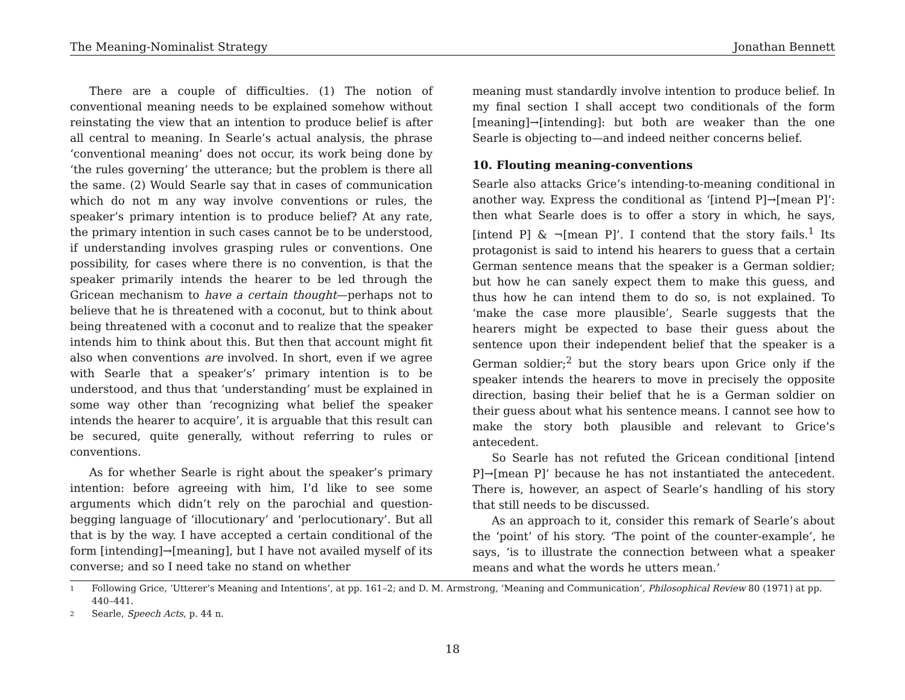The Meaning-Nominalist Strategy Jonathan Bennett
There are a couple of difficulties. (1) The notion of conventional meaning needs to be explained somehow without reinstating the view that an intention to produce belief is after all central to meaning. In Searle’s actual analysis, the phrase ‘conventional meaning’ does not occur, its work being done by ‘the rules governing’ the utterance; but the problem is there all the same. (2) Would Searle say that in cases of communication which do not m any way involve conventions or rules, the speaker’s primary intention is to produce belief? At any rate, the primary intention in such cases cannot be to be understood, if understanding involves grasping rules or conventions. One possibility, for cases where there is no convention, is that the speaker primarily intends the hearer to be led through the Gricean mechanism to have a certain thought—perhaps not to believe that he is threatened with a coconut, but to think about being threatened with a coconut and to realize that the speaker intends him to think about this. But then that account might fit also when conventions are involved. In short, even if we agree with Searle that a speaker’s’ primary intention is to be understood, and thus that ‘understanding’ must be explained in some way other than ‘recognizing what belief the speaker intends the hearer to acquire’, it is arguable that this result can be secured, quite generally, without referring to rules or conventions.
As for whether Searle is right about the speaker’s primary intention: before agreeing with him, I’d like to see some arguments which didn’t rely on the parochial and question-begging language of ‘illocutionary’ and ‘perlocutionary’. But all that is by the way. I have accepted a certain conditional of the form [intending]→[meaning], but I have not availed myself of its converse; and so I need take no stand on whether
meaning must standardly involve intention to produce belief. In my final section I shall accept two conditionals of the form [meaning]→[intending]: but both are weaker than the one Searle is objecting to—and indeed neither concerns belief.
10. Flouting meaning-conventions
Searle also attacks Grice’s intending-to-meaning conditional in another way. Express the conditional as ‘[intend P]→[mean P]’: then what Searle does is to offer a story in which, he says, [intend P] & ¬[mean P]’. I contend that the story fails.<sup>1</sup> Its protagonist is said to intend his hearers to guess that a certain German sentence means that the speaker is a German soldier; but how he can sanely expect them to make this guess, and thus how he can intend them to do so, is not explained. To ‘make the case more plausible’, Searle suggests that the hearers might be expected to base their guess about the sentence upon their independent belief that the speaker is a German soldier;<sup>2</sup> but the story bears upon Grice only if the speaker intends the hearers to move in precisely the opposite direction, basing their belief that he is a German soldier on their guess about what his sentence means. I cannot see how to make the story both plausible and relevant to Grice’s antecedent.
So Searle has not refuted the Gricean conditional [intend P]→[mean P]’ because he has not instantiated the antecedent. There is, however, an aspect of Searle’s handling of his story that still needs to be discussed.
As an approach to it, consider this remark of Searle’s about the ‘point’ of his story. ‘The point of the counter-example’, he says, ‘is to illustrate the connection between what a speaker means and what the words he utters mean.’
1 Following Grice, ‘Utterer’s Meaning and Intentions’, at pp. 161–2; and D. M. Armstrong, ‘Meaning and Communication’, Philosophical Review 80 (1971) at pp. 440–441.
2 Searle, Speech Acts, p. 44 n.
18